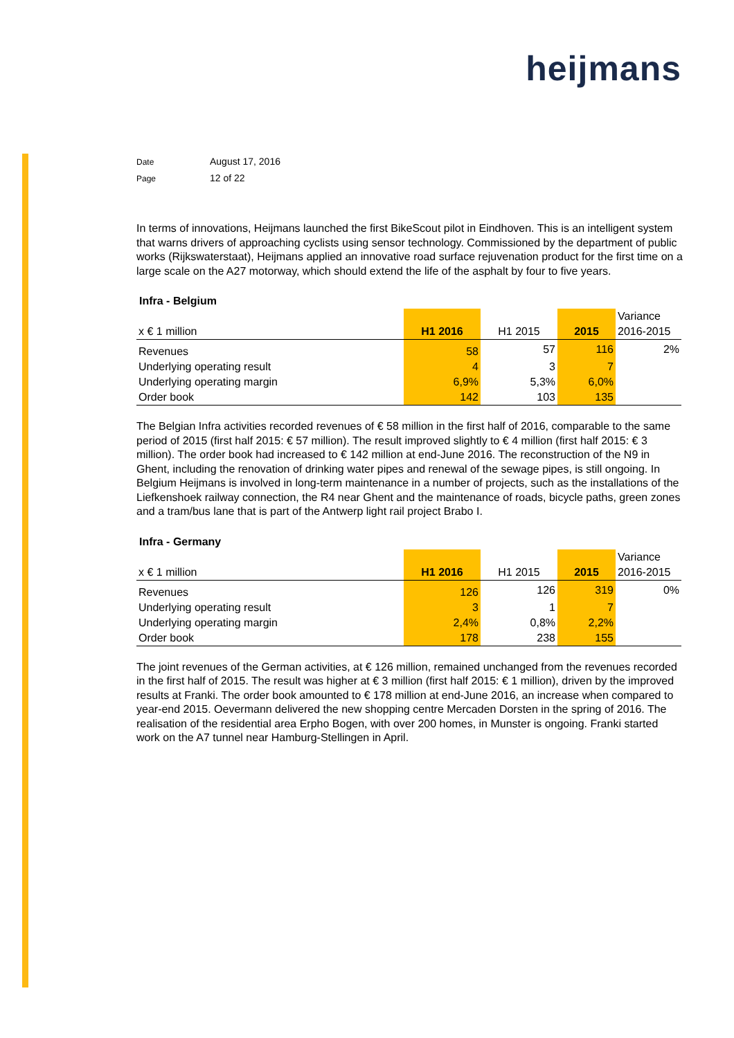heijmans
Date August 17, 2016
Page 12 of 22
In terms of innovations, Heijmans launched the first BikeScout pilot in Eindhoven. This is an intelligent system that warns drivers of approaching cyclists using sensor technology. Commissioned by the department of public works (Rijkswaterstaat), Heijmans applied an innovative road surface rejuvenation product for the first time on a large scale on the A27 motorway, which should extend the life of the asphalt by four to five years.
Infra - Belgium
| x € 1 million | H1 2016 | H1 2015 | 2015 | Variance 2016-2015 |
| Revenues | 58 | 57 | 116 | 2% |
| Underlying operating result | 4 | 3 | 7 | |
| Underlying operating margin | 6,9% | 5,3% | 6,0% | |
| Order book | 142 | 103 | 135 | |
The Belgian Infra activities recorded revenues of € 58 million in the first half of 2016, comparable to the same period of 2015 (first half 2015: € 57 million). The result improved slightly to € 4 million (first half 2015: € 3 million). The order book had increased to € 142 million at end-June 2016. The reconstruction of the N9 in Ghent, including the renovation of drinking water pipes and renewal of the sewage pipes, is still ongoing. In Belgium Heijmans is involved in long-term maintenance in a number of projects, such as the installations of the Liefkenshoek railway connection, the R4 near Ghent and the maintenance of roads, bicycle paths, green zones and a tram/bus lane that is part of the Antwerp light rail project Brabo I.
Infra - Germany
| x € 1 million | H1 2016 | H1 2015 | 2015 | Variance 2016-2015 |
| Revenues | 126 | 126 | 319 | 0% |
| Underlying operating result | 3 | 1 | 7 | |
| Underlying operating margin | 2,4% | 0,8% | 2,2% | |
| Order book | 178 | 238 | 155 | |
The joint revenues of the German activities, at € 126 million, remained unchanged from the revenues recorded in the first half of 2015. The result was higher at € 3 million (first half 2015: € 1 million), driven by the improved results at Franki. The order book amounted to € 178 million at end-June 2016, an increase when compared to year-end 2015. Oevermann delivered the new shopping centre Mercaden Dorsten in the spring of 2016. The realisation of the residential area Erpho Bogen, with over 200 homes, in Munster is ongoing. Franki started work on the A7 tunnel near Hamburg-Stellingen in April.